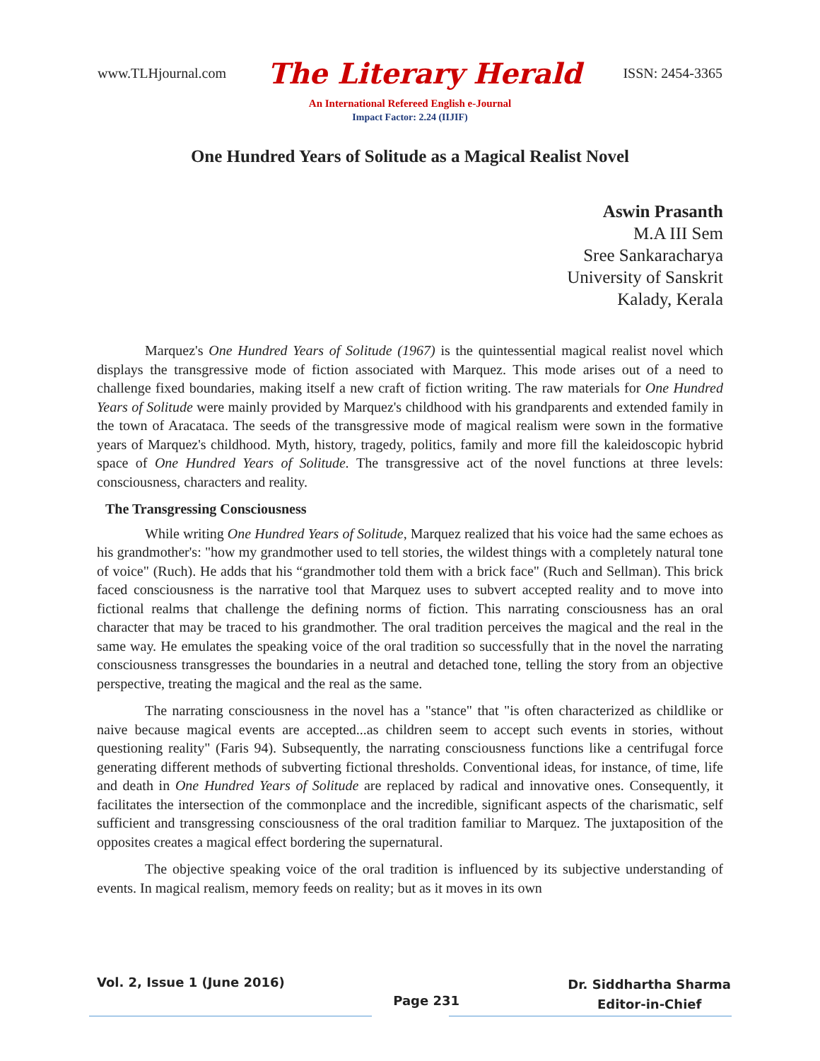www.TLHjournal.com The Literary Herald ISSN: 2454-3365
An International Refereed English e-Journal
Impact Factor: 2.24 (IIJIF)
One Hundred Years of Solitude as a Magical Realist Novel
Aswin Prasanth
M.A III Sem
Sree Sankaracharya
University of Sanskrit
Kalady, Kerala
Marquez's One Hundred Years of Solitude (1967) is the quintessential magical realist novel which displays the transgressive mode of fiction associated with Marquez. This mode arises out of a need to challenge fixed boundaries, making itself a new craft of fiction writing. The raw materials for One Hundred Years of Solitude were mainly provided by Marquez's childhood with his grandparents and extended family in the town of Aracataca. The seeds of the transgressive mode of magical realism were sown in the formative years of Marquez's childhood. Myth, history, tragedy, politics, family and more fill the kaleidoscopic hybrid space of One Hundred Years of Solitude. The transgressive act of the novel functions at three levels: consciousness, characters and reality.
The Transgressing Consciousness
While writing One Hundred Years of Solitude, Marquez realized that his voice had the same echoes as his grandmother's: "how my grandmother used to tell stories, the wildest things with a completely natural tone of voice" (Ruch). He adds that his “grandmother told them with a brick face" (Ruch and Sellman). This brick faced consciousness is the narrative tool that Marquez uses to subvert accepted reality and to move into fictional realms that challenge the defining norms of fiction. This narrating consciousness has an oral character that may be traced to his grandmother. The oral tradition perceives the magical and the real in the same way. He emulates the speaking voice of the oral tradition so successfully that in the novel the narrating consciousness transgresses the boundaries in a neutral and detached tone, telling the story from an objective perspective, treating the magical and the real as the same.
The narrating consciousness in the novel has a "stance" that "is often characterized as childlike or naive because magical events are accepted...as children seem to accept such events in stories, without questioning reality" (Faris 94). Subsequently, the narrating consciousness functions like a centrifugal force generating different methods of subverting fictional thresholds. Conventional ideas, for instance, of time, life and death in One Hundred Years of Solitude are replaced by radical and innovative ones. Consequently, it facilitates the intersection of the commonplace and the incredible, significant aspects of the charismatic, self sufficient and transgressing consciousness of the oral tradition familiar to Marquez. The juxtaposition of the opposites creates a magical effect bordering the supernatural.
The objective speaking voice of the oral tradition is influenced by its subjective understanding of events. In magical realism, memory feeds on reality; but as it moves in its own
Vol. 2, Issue 1 (June 2016) Page 231 Dr. Siddhartha Sharma
Editor-in-Chief